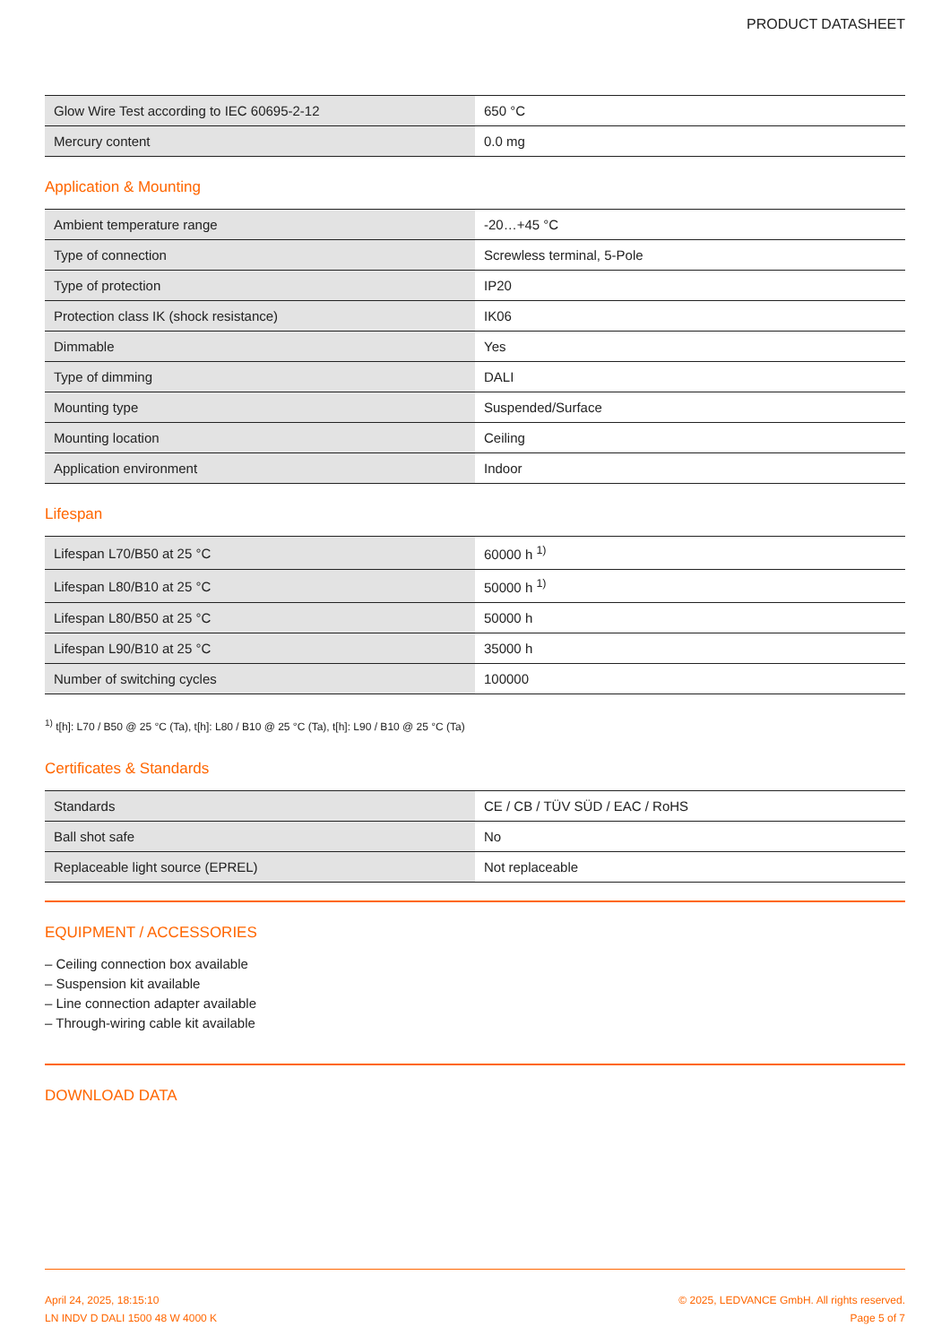PRODUCT DATASHEET
| Glow Wire Test according to IEC 60695-2-12 | 650 °C |
| Mercury content | 0.0 mg |
Application & Mounting
| Ambient temperature range | -20…+45 °C |
| Type of connection | Screwless terminal, 5-Pole |
| Type of protection | IP20 |
| Protection class IK (shock resistance) | IK06 |
| Dimmable | Yes |
| Type of dimming | DALI |
| Mounting type | Suspended/Surface |
| Mounting location | Ceiling |
| Application environment | Indoor |
Lifespan
| Lifespan L70/B50 at 25 °C | 60000 h <sup>1)</sup> |
| Lifespan L80/B10 at 25 °C | 50000 h <sup>1)</sup> |
| Lifespan L80/B50 at 25 °C | 50000 h |
| Lifespan L90/B10 at 25 °C | 35000 h |
| Number of switching cycles | 100000 |
<sup>1)</sup> t[h]: L70 / B50 @ 25 °C (Ta), t[h]: L80 / B10 @ 25 °C (Ta), t[h]: L90 / B10 @ 25 °C (Ta)
Certificates & Standards
| Standards | CE / CB / TÜV SÜD / EAC / RoHS |
| Ball shot safe | No |
| Replaceable light source (EPREL) | Not replaceable |
EQUIPMENT / ACCESSORIES
– Ceiling connection box available
– Suspension kit available
– Line connection adapter available
– Through-wiring cable kit available
DOWNLOAD DATA
April 24, 2025, 18:15:10
LN INDV D DALI 1500 48 W 4000 K
© 2025, LEDVANCE GmbH. All rights reserved.
Page 5 of 7